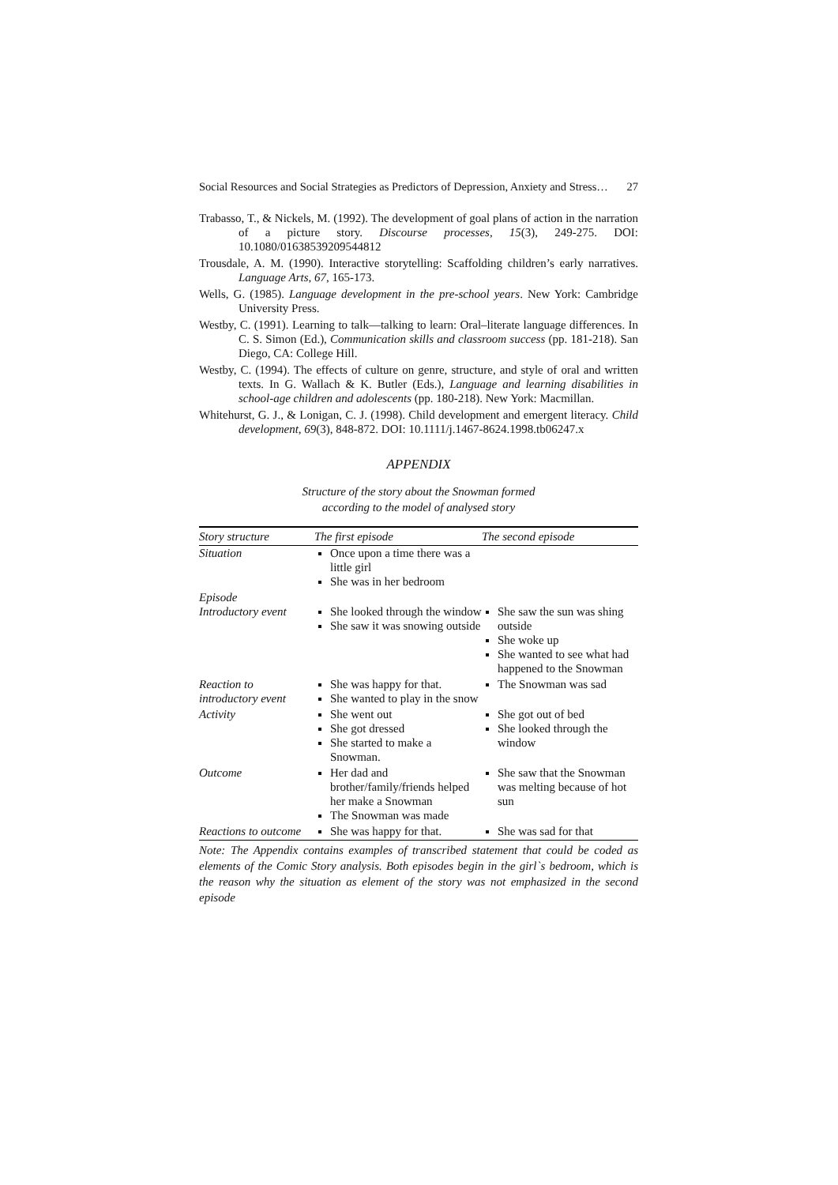Social Resources and Social Strategies as Predictors of Depression, Anxiety and Stress… 27
Trabasso, T., & Nickels, M. (1992). The development of goal plans of action in the narration of a picture story. Discourse processes, 15(3), 249-275. DOI: 10.1080/01638539209544812
Trousdale, A. M. (1990). Interactive storytelling: Scaffolding children’s early narratives. Language Arts, 67, 165-173.
Wells, G. (1985). Language development in the pre-school years. New York: Cambridge University Press.
Westby, C. (1991). Learning to talk—talking to learn: Oral–literate language differences. In C. S. Simon (Ed.), Communication skills and classroom success (pp. 181-218). San Diego, CA: College Hill.
Westby, C. (1994). The effects of culture on genre, structure, and style of oral and written texts. In G. Wallach & K. Butler (Eds.), Language and learning disabilities in school-age children and adolescents (pp. 180-218). New York: Macmillan.
Whitehurst, G. J., & Lonigan, C. J. (1998). Child development and emergent literacy. Child development, 69(3), 848-872. DOI: 10.1111/j.1467-8624.1998.tb06247.x
APPENDIX
Structure of the story about the Snowman formed
according to the model of analysed story
| Story structure | The first episode | The second episode |
| --- | --- | --- |
| Situation | Once upon a time there was a little girl She was in her bedroom | |
| Episode Introductory event | She looked through the window She saw it was snowing outside | She saw the sun was shing outside She woke up She wanted to see what had happened to the Snowman |
| Reaction to introductory event | She was happy for that. She wanted to play in the snow | The Snowman was sad |
| Activity | She went out She got dressed She started to make a Snowman. | She got out of bed She looked through the window |
| Outcome | Her dad and brother/family/friends helped her make a Snowman The Snowman was made | She saw that the Snowman was melting because of hot sun |
| Reactions to outcome | She was happy for that. | She was sad for that |
Note: The Appendix contains examples of transcribed statement that could be coded as elements of the Comic Story analysis. Both episodes begin in the girl`s bedroom, which is the reason why the situation as element of the story was not emphasized in the second episode